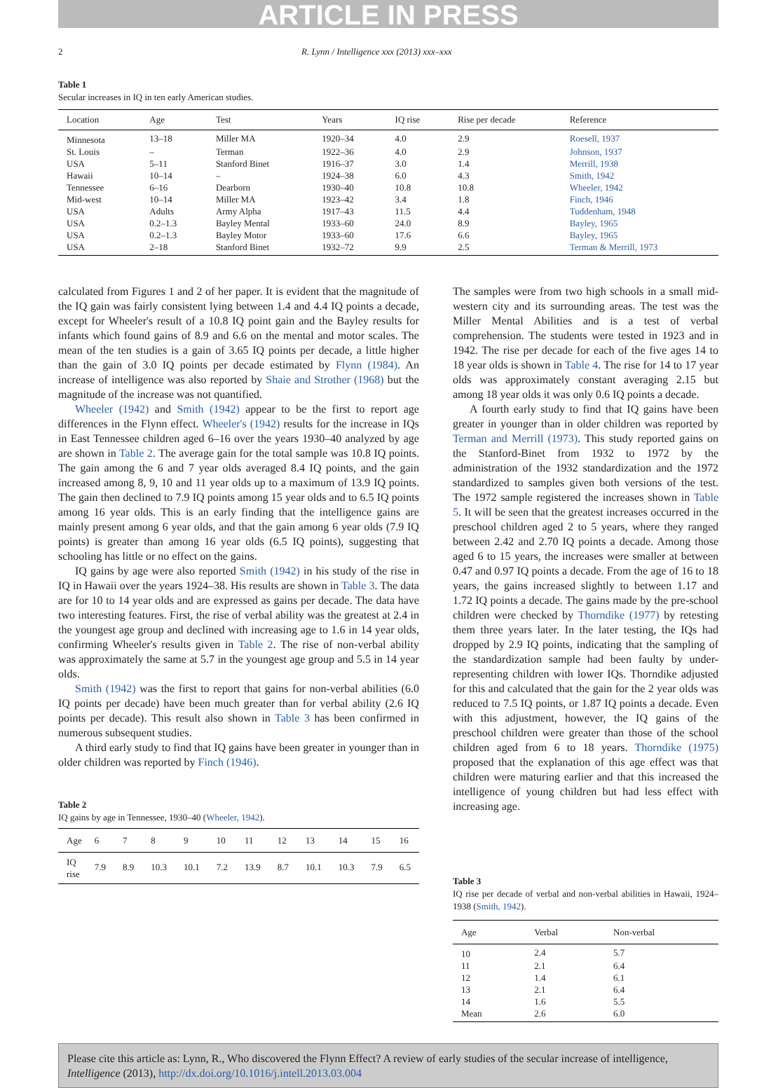ARTICLE IN PRESS
2 R. Lynn / Intelligence xxx (2013) xxx–xxx
Table 1
Secular increases in IQ in ten early American studies.
| Location | Age | Test | Years | IQ rise | Rise per decade | Reference |
| --- | --- | --- | --- | --- | --- | --- |
| Minnesota | 13–18 | Miller MA | 1920–34 | 4.0 | 2.9 | Roesell, 1937 |
| St. Louis | – | Terman | 1922–36 | 4.0 | 2.9 | Johnson, 1937 |
| USA | 5–11 | Stanford Binet | 1916–37 | 3.0 | 1.4 | Merrill, 1938 |
| Hawaii | 10–14 | – | 1924–38 | 6.0 | 4.3 | Smith, 1942 |
| Tennessee | 6–16 | Dearborn | 1930–40 | 10.8 | 10.8 | Wheeler, 1942 |
| Mid-west | 10–14 | Miller MA | 1923–42 | 3.4 | 1.8 | Finch, 1946 |
| USA | Adults | Army Alpha | 1917–43 | 11.5 | 4.4 | Tuddenham, 1948 |
| USA | 0.2–1.3 | Bayley Mental | 1933–60 | 24.0 | 8.9 | Bayley, 1965 |
| USA | 0.2–1.3 | Bayley Motor | 1933–60 | 17.6 | 6.6 | Bayley, 1965 |
| USA | 2–18 | Stanford Binet | 1932–72 | 9.9 | 2.5 | Terman & Merrill, 1973 |
calculated from Figures 1 and 2 of her paper. It is evident that the magnitude of the IQ gain was fairly consistent lying between 1.4 and 4.4 IQ points a decade, except for Wheeler's result of a 10.8 IQ point gain and the Bayley results for infants which found gains of 8.9 and 6.6 on the mental and motor scales. The mean of the ten studies is a gain of 3.65 IQ points per decade, a little higher than the gain of 3.0 IQ points per decade estimated by Flynn (1984). An increase of intelligence was also reported by Shaie and Strother (1968) but the magnitude of the increase was not quantified.
Wheeler (1942) and Smith (1942) appear to be the first to report age differences in the Flynn effect. Wheeler's (1942) results for the increase in IQs in East Tennessee children aged 6–16 over the years 1930–40 analyzed by age are shown in Table 2. The average gain for the total sample was 10.8 IQ points. The gain among the 6 and 7 year olds averaged 8.4 IQ points, and the gain increased among 8, 9, 10 and 11 year olds up to a maximum of 13.9 IQ points. The gain then declined to 7.9 IQ points among 15 year olds and to 6.5 IQ points among 16 year olds. This is an early finding that the intelligence gains are mainly present among 6 year olds, and that the gain among 6 year olds (7.9 IQ points) is greater than among 16 year olds (6.5 IQ points), suggesting that schooling has little or no effect on the gains.
IQ gains by age were also reported Smith (1942) in his study of the rise in IQ in Hawaii over the years 1924–38. His results are shown in Table 3. The data are for 10 to 14 year olds and are expressed as gains per decade. The data have two interesting features. First, the rise of verbal ability was the greatest at 2.4 in the youngest age group and declined with increasing age to 1.6 in 14 year olds, confirming Wheeler's results given in Table 2. The rise of non-verbal ability was approximately the same at 5.7 in the youngest age group and 5.5 in 14 year olds.
Smith (1942) was the first to report that gains for non-verbal abilities (6.0 IQ points per decade) have been much greater than for verbal ability (2.6 IQ points per decade). This result also shown in Table 3 has been confirmed in numerous subsequent studies.
A third early study to find that IQ gains have been greater in younger than in older children was reported by Finch (1946).
Table 2
IQ gains by age in Tennessee, 1930–40 (Wheeler, 1942).
| Age | 6 | 7 | 8 | 9 | 10 | 11 | 12 | 13 | 14 | 15 | 16 |
| IQ rise | 7.9 | 8.9 | 10.3 | 10.1 | 7.2 | 13.9 | 8.7 | 10.1 | 10.3 | 7.9 | 6.5 |
The samples were from two high schools in a small mid-western city and its surrounding areas. The test was the Miller Mental Abilities and is a test of verbal comprehension. The students were tested in 1923 and in 1942. The rise per decade for each of the five ages 14 to 18 year olds is shown in Table 4. The rise for 14 to 17 year olds was approximately constant averaging 2.15 but among 18 year olds it was only 0.6 IQ points a decade.
A fourth early study to find that IQ gains have been greater in younger than in older children was reported by Terman and Merrill (1973). This study reported gains on the Stanford-Binet from 1932 to 1972 by the administration of the 1932 standardization and the 1972 standardized to samples given both versions of the test. The 1972 sample registered the increases shown in Table 5. It will be seen that the greatest increases occurred in the preschool children aged 2 to 5 years, where they ranged between 2.42 and 2.70 IQ points a decade. Among those aged 6 to 15 years, the increases were smaller at between 0.47 and 0.97 IQ points a decade. From the age of 16 to 18 years, the gains increased slightly to between 1.17 and 1.72 IQ points a decade. The gains made by the pre-school children were checked by Thorndike (1977) by retesting them three years later. In the later testing, the IQs had dropped by 2.9 IQ points, indicating that the sampling of the standardization sample had been faulty by under-representing children with lower IQs. Thorndike adjusted for this and calculated that the gain for the 2 year olds was reduced to 7.5 IQ points, or 1.87 IQ points a decade. Even with this adjustment, however, the IQ gains of the preschool children were greater than those of the school children aged from 6 to 18 years. Thorndike (1975) proposed that the explanation of this age effect was that children were maturing earlier and that this increased the intelligence of young children but had less effect with increasing age.
Table 3
IQ rise per decade of verbal and non-verbal abilities in Hawaii, 1924–1938 (Smith, 1942).
| Age | Verbal | Non-verbal |
| --- | --- | --- |
| 10 | 2.4 | 5.7 |
| 11 | 2.1 | 6.4 |
| 12 | 1.4 | 6.1 |
| 13 | 2.1 | 6.4 |
| 14 | 1.6 | 5.5 |
| Mean | 2.6 | 6.0 |
Please cite this article as: Lynn, R., Who discovered the Flynn Effect? A review of early studies of the secular increase of intelligence, Intelligence (2013), http://dx.doi.org/10.1016/j.intell.2013.03.004